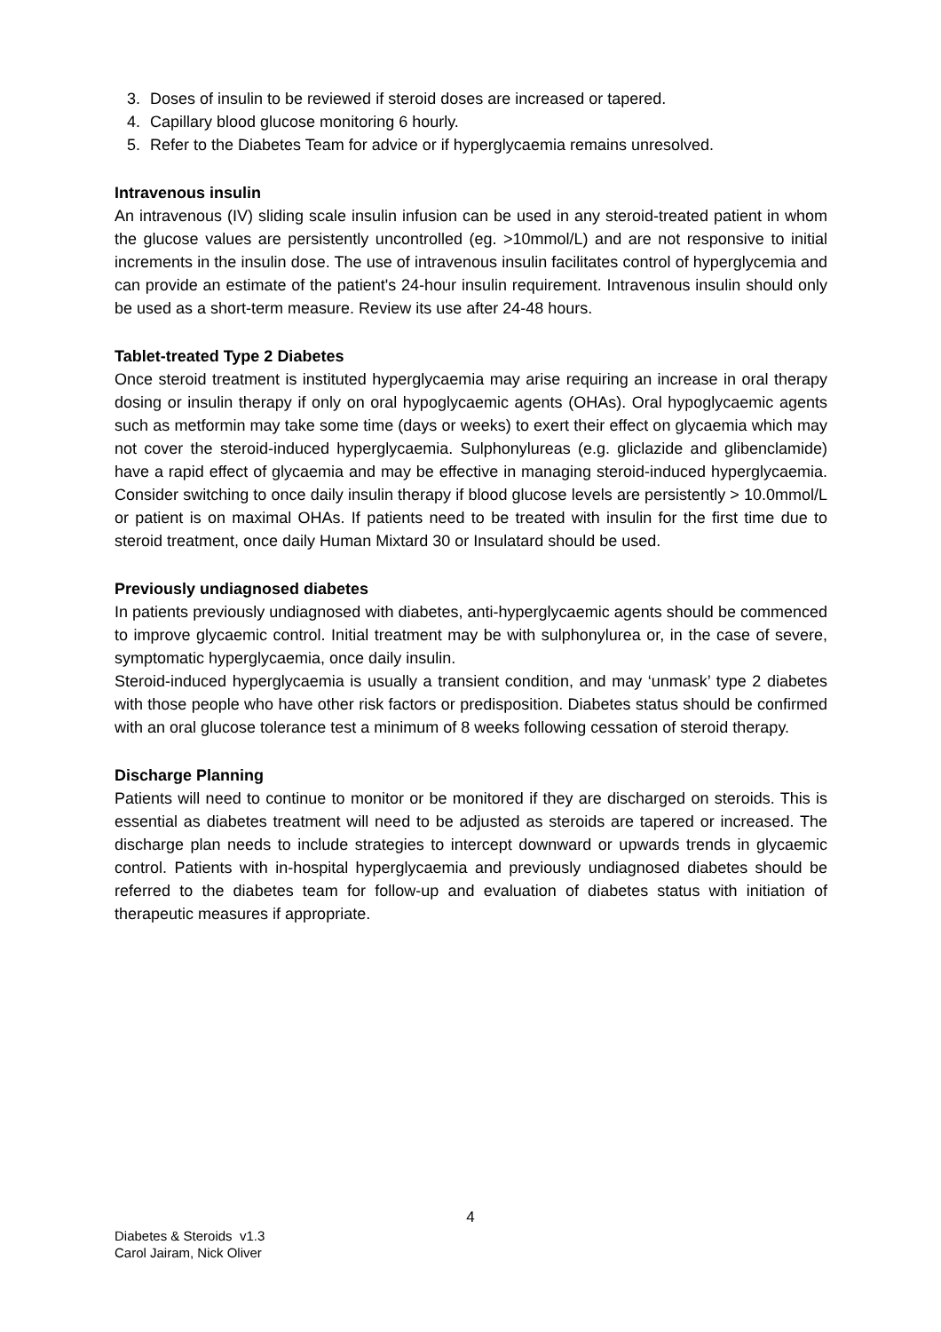3. Doses of insulin to be reviewed if steroid doses are increased or tapered.
4. Capillary blood glucose monitoring 6 hourly.
5. Refer to the Diabetes Team for advice or if hyperglycaemia remains unresolved.
Intravenous insulin
An intravenous (IV) sliding scale insulin infusion can be used in any steroid-treated patient in whom the glucose values are persistently uncontrolled (eg. >10mmol/L) and are not responsive to initial increments in the insulin dose. The use of intravenous insulin facilitates control of hyperglycemia and can provide an estimate of the patient's 24-hour insulin requirement. Intravenous insulin should only be used as a short-term measure. Review its use after 24-48 hours.
Tablet-treated Type 2 Diabetes
Once steroid treatment is instituted hyperglycaemia may arise requiring an increase in oral therapy dosing or insulin therapy if only on oral hypoglycaemic agents (OHAs). Oral hypoglycaemic agents such as metformin may take some time (days or weeks) to exert their effect on glycaemia which may not cover the steroid-induced hyperglycaemia. Sulphonylureas (e.g. gliclazide and glibenclamide) have a rapid effect of glycaemia and may be effective in managing steroid-induced hyperglycaemia. Consider switching to once daily insulin therapy if blood glucose levels are persistently > 10.0mmol/L or patient is on maximal OHAs. If patients need to be treated with insulin for the first time due to steroid treatment, once daily Human Mixtard 30 or Insulatard should be used.
Previously undiagnosed diabetes
In patients previously undiagnosed with diabetes, anti-hyperglycaemic agents should be commenced to improve glycaemic control. Initial treatment may be with sulphonylurea or, in the case of severe, symptomatic hyperglycaemia, once daily insulin.
Steroid-induced hyperglycaemia is usually a transient condition, and may ‘unmask’ type 2 diabetes with those people who have other risk factors or predisposition. Diabetes status should be confirmed with an oral glucose tolerance test a minimum of 8 weeks following cessation of steroid therapy.
Discharge Planning
Patients will need to continue to monitor or be monitored if they are discharged on steroids. This is essential as diabetes treatment will need to be adjusted as steroids are tapered or increased. The discharge plan needs to include strategies to intercept downward or upwards trends in glycaemic control. Patients with in-hospital hyperglycaemia and previously undiagnosed diabetes should be referred to the diabetes team for follow-up and evaluation of diabetes status with initiation of therapeutic measures if appropriate.
4
Diabetes & Steroids v1.3
Carol Jairam, Nick Oliver